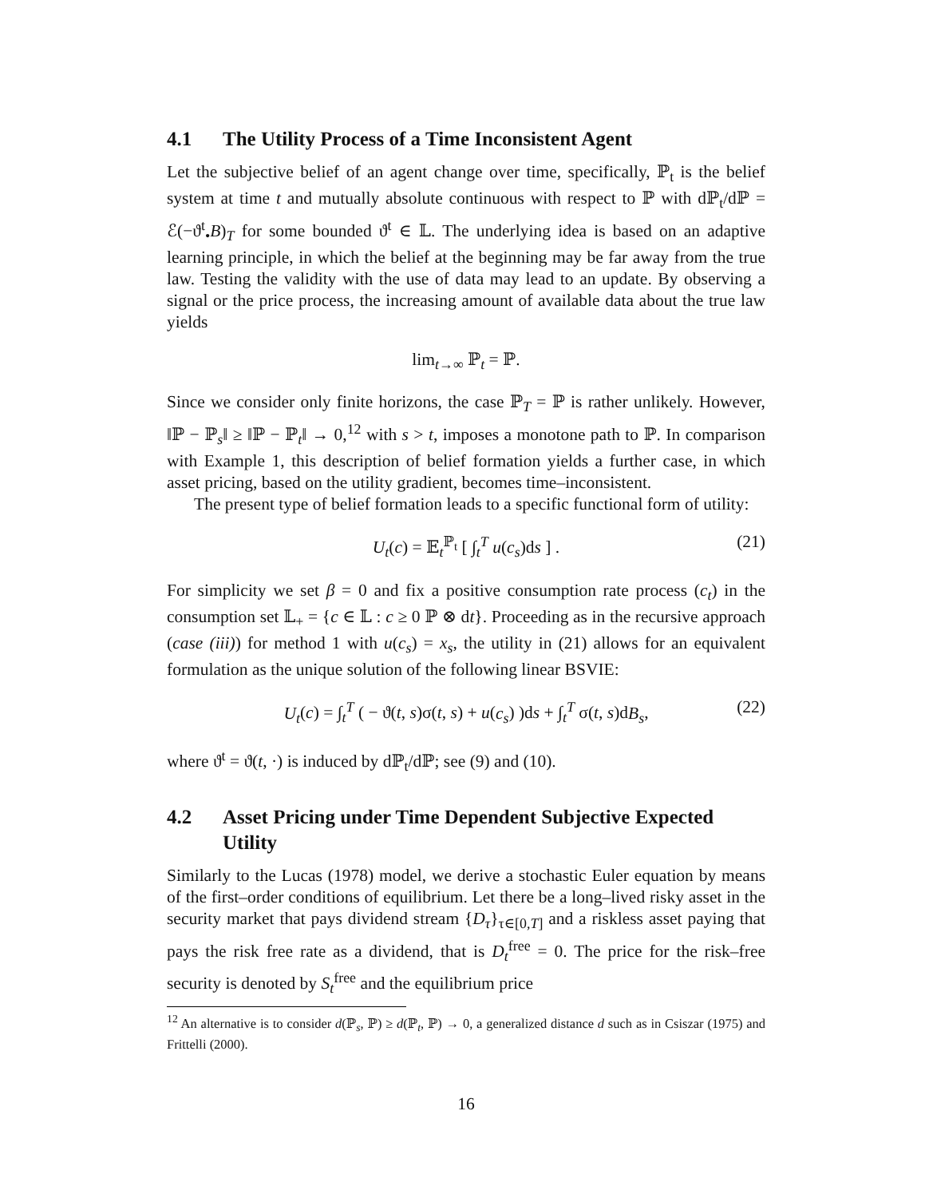4.1 The Utility Process of a Time Inconsistent Agent
Let the subjective belief of an agent change over time, specifically, ℙ<sub>t</sub> is the belief system at time t and mutually absolute continuous with respect to ℙ with dℙ<sub>t</sub>/dℙ = ℰ(−ϑ<sup>t</sup><sub>•</sub>B)<sub>T</sub> for some bounded ϑ<sup>t</sup> ∈ 𝕃. The underlying idea is based on an adaptive learning principle, in which the belief at the beginning may be far away from the true law. Testing the validity with the use of data may lead to an update. By observing a signal or the price process, the increasing amount of available data about the true law yields
lim<sub>t→∞</sub> ℙ<sub>t</sub> = ℙ.
Since we consider only finite horizons, the case ℙ<sub>T</sub> = ℙ is rather unlikely. However, ‖ℙ − ℙ<sub>s</sub>‖ ≥ ‖ℙ − ℙ<sub>t</sub>‖ → 0,<sup>12</sup> with s > t, imposes a monotone path to ℙ. In comparison with Example 1, this description of belief formation yields a further case, in which asset pricing, based on the utility gradient, becomes time–inconsistent.
The present type of belief formation leads to a specific functional form of utility:
U<sub>t</sub>(c) = 𝔼<sub>t</sub><sup>ℙ<sub>t</sub></sup> [ ∫<sub>t</sub><sup>T</sup> u(c<sub>s</sub>)ds ] . (21)
For simplicity we set β = 0 and fix a positive consumption rate process (c<sub>t</sub>) in the consumption set 𝕃<sub>+</sub> = {c ∈ 𝕃 : c ≥ 0 ℙ ⊗ dt}. Proceeding as in the recursive approach (case (iii)) for method 1 with u(c<sub>s</sub>) = x<sub>s</sub>, the utility in (21) allows for an equivalent formulation as the unique solution of the following linear BSVIE:
U<sub>t</sub>(c) = ∫<sub>t</sub><sup>T</sup> ( − ϑ(t, s)σ(t, s) + u(c<sub>s</sub>) )ds + ∫<sub>t</sub><sup>T</sup> σ(t, s)dB<sub>s</sub>, (22)
where ϑ<sup>t</sup> = ϑ(t, ·) is induced by dℙ<sub>t</sub>/dℙ; see (9) and (10).
4.2 Asset Pricing under Time Dependent Subjective Expected Utility
Similarly to the Lucas (1978) model, we derive a stochastic Euler equation by means of the first–order conditions of equilibrium. Let there be a long–lived risky asset in the security market that pays dividend stream {D<sub>τ</sub>}<sub>τ∈[0,T]</sub> and a riskless asset paying that pays the risk free rate as a dividend, that is D<sub>t</sub><sup>free</sup> = 0. The price for the risk–free security is denoted by S<sub>t</sub><sup>free</sup> and the equilibrium price
<sup>12</sup> An alternative is to consider d(ℙ<sub>s</sub>, ℙ) ≥ d(ℙ<sub>t</sub>, ℙ) → 0, a generalized distance d such as in Csiszar (1975) and Frittelli (2000).
16